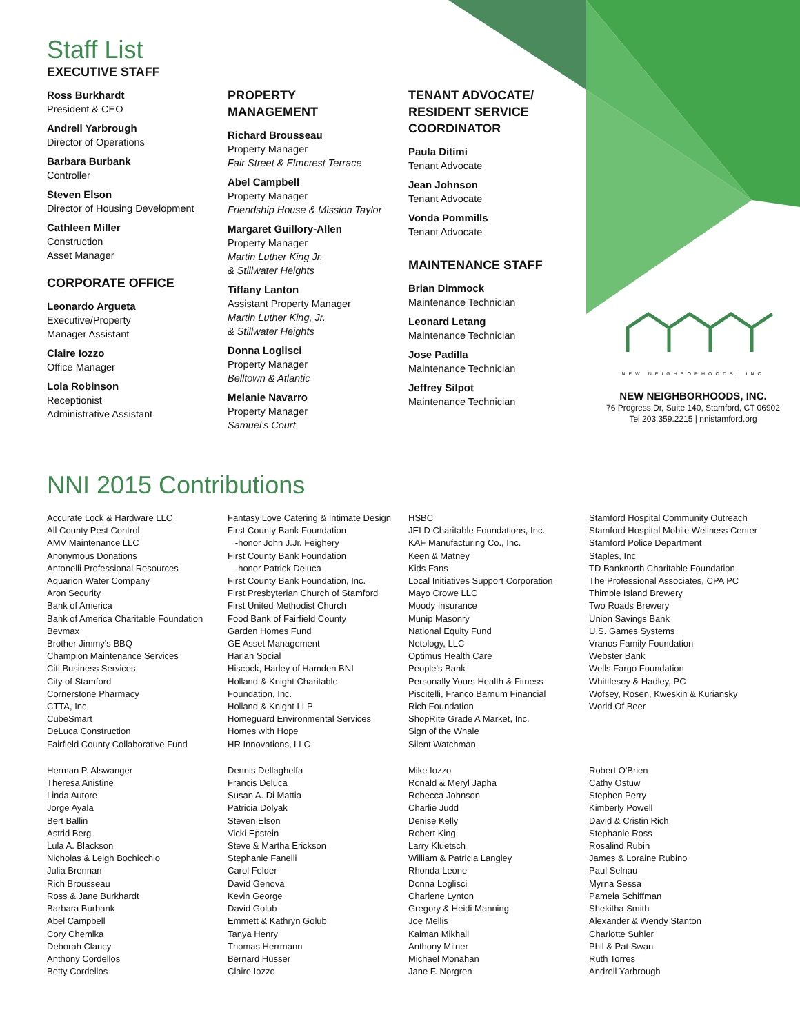Staff List
EXECUTIVE STAFF
Ross Burkhardt
President & CEO
Andrell Yarbrough
Director of Operations
Barbara Burbank
Controller
Steven Elson
Director of Housing Development
Cathleen Miller
Construction
Asset Manager
CORPORATE OFFICE
Leonardo Argueta
Executive/Property
Manager Assistant
Claire Iozzo
Office Manager
Lola Robinson
Receptionist
Administrative Assistant
PROPERTY
MANAGEMENT
Richard Brousseau
Property Manager
Fair Street & Elmcrest Terrace
Abel Campbell
Property Manager
Friendship House & Mission Taylor
Margaret Guillory-Allen
Property Manager
Martin Luther King Jr.
& Stillwater Heights
Tiffany Lanton
Assistant Property Manager
Martin Luther King, Jr.
& Stillwater Heights
Donna Loglisci
Property Manager
Belltown & Atlantic
Melanie Navarro
Property Manager
Samuel's Court
TENANT ADVOCATE/
RESIDENT SERVICE
COORDINATOR
Paula Ditimi
Tenant Advocate
Jean Johnson
Tenant Advocate
Vonda Pommills
Tenant Advocate
MAINTENANCE STAFF
Brian Dimmock
Maintenance Technician
Leonard Letang
Maintenance Technician
Jose Padilla
Maintenance Technician
Jeffrey Silpot
Maintenance Technician
NEW NEIGHBORHOODS, INC
NEW NEIGHBORHOODS, INC.
76 Progress Dr, Suite 140, Stamford, CT 06902
Tel 203.359.2215 | nnistamford.org
NNI 2015 Contributions
Accurate Lock & Hardware LLC
All County Pest Control
AMV Maintenance LLC
Anonymous Donations
Antonelli Professional Resources
Aquarion Water Company
Aron Security
Bank of America
Bank of America Charitable Foundation
Bevmax
Brother Jimmy's BBQ
Champion Maintenance Services
Citi Business Services
City of Stamford
Cornerstone Pharmacy
CTTA, Inc
CubeSmart
DeLuca Construction
Fairfield County Collaborative Fund
Fantasy Love Catering & Intimate Design
First County Bank Foundation
-honor John J.Jr. Feighery
First County Bank Foundation
-honor Patrick Deluca
First County Bank Foundation, Inc.
First Presbyterian Church of Stamford
First United Methodist Church
Food Bank of Fairfield County
Garden Homes Fund
GE Asset Management
Harlan Social
Hiscock, Harley of Hamden BNI
Holland & Knight Charitable
Foundation, Inc.
Holland & Knight LLP
Homeguard Environmental Services
Homes with Hope
HR Innovations, LLC
HSBC
JELD Charitable Foundations, Inc.
KAF Manufacturing Co., Inc.
Keen & Matney
Kids Fans
Local Initiatives Support Corporation
Mayo Crowe LLC
Moody Insurance
Munip Masonry
National Equity Fund
Netology, LLC
Optimus Health Care
People's Bank
Personally Yours Health & Fitness
Piscitelli, Franco Barnum Financial
Rich Foundation
ShopRite Grade A Market, Inc.
Sign of the Whale
Silent Watchman
Stamford Hospital Community Outreach
Stamford Hospital Mobile Wellness Center
Stamford Police Department
Staples, Inc
TD Banknorth Charitable Foundation
The Professional Associates, CPA PC
Thimble Island Brewery
Two Roads Brewery
Union Savings Bank
U.S. Games Systems
Vranos Family Foundation
Webster Bank
Wells Fargo Foundation
Whittlesey & Hadley, PC
Wofsey, Rosen, Kweskin & Kuriansky
World Of Beer
Herman P. Alswanger
Theresa Anistine
Linda Autore
Jorge Ayala
Bert Ballin
Astrid Berg
Lula A. Blackson
Nicholas & Leigh Bochicchio
Julia Brennan
Rich Brousseau
Ross & Jane Burkhardt
Barbara Burbank
Abel Campbell
Cory Chemlka
Deborah Clancy
Anthony Cordellos
Betty Cordellos
Dennis Dellaghelfa
Francis Deluca
Susan A. Di Mattia
Patricia Dolyak
Steven Elson
Vicki Epstein
Steve & Martha Erickson
Stephanie Fanelli
Carol Felder
David Genova
Kevin George
David Golub
Emmett & Kathryn Golub
Tanya Henry
Thomas Herrmann
Bernard Husser
Claire Iozzo
Mike Iozzo
Ronald & Meryl Japha
Rebecca Johnson
Charlie Judd
Denise Kelly
Robert King
Larry Kluetsch
William & Patricia Langley
Rhonda Leone
Donna Loglisci
Charlene Lynton
Gregory & Heidi Manning
Joe Mellis
Kalman Mikhail
Anthony Milner
Michael Monahan
Jane F. Norgren
Robert O'Brien
Cathy Ostuw
Stephen Perry
Kimberly Powell
David & Cristin Rich
Stephanie Ross
Rosalind Rubin
James & Loraine Rubino
Paul Selnau
Myrna Sessa
Pamela Schiffman
Shekitha Smith
Alexander & Wendy Stanton
Charlotte Suhler
Phil & Pat Swan
Ruth Torres
Andrell Yarbrough